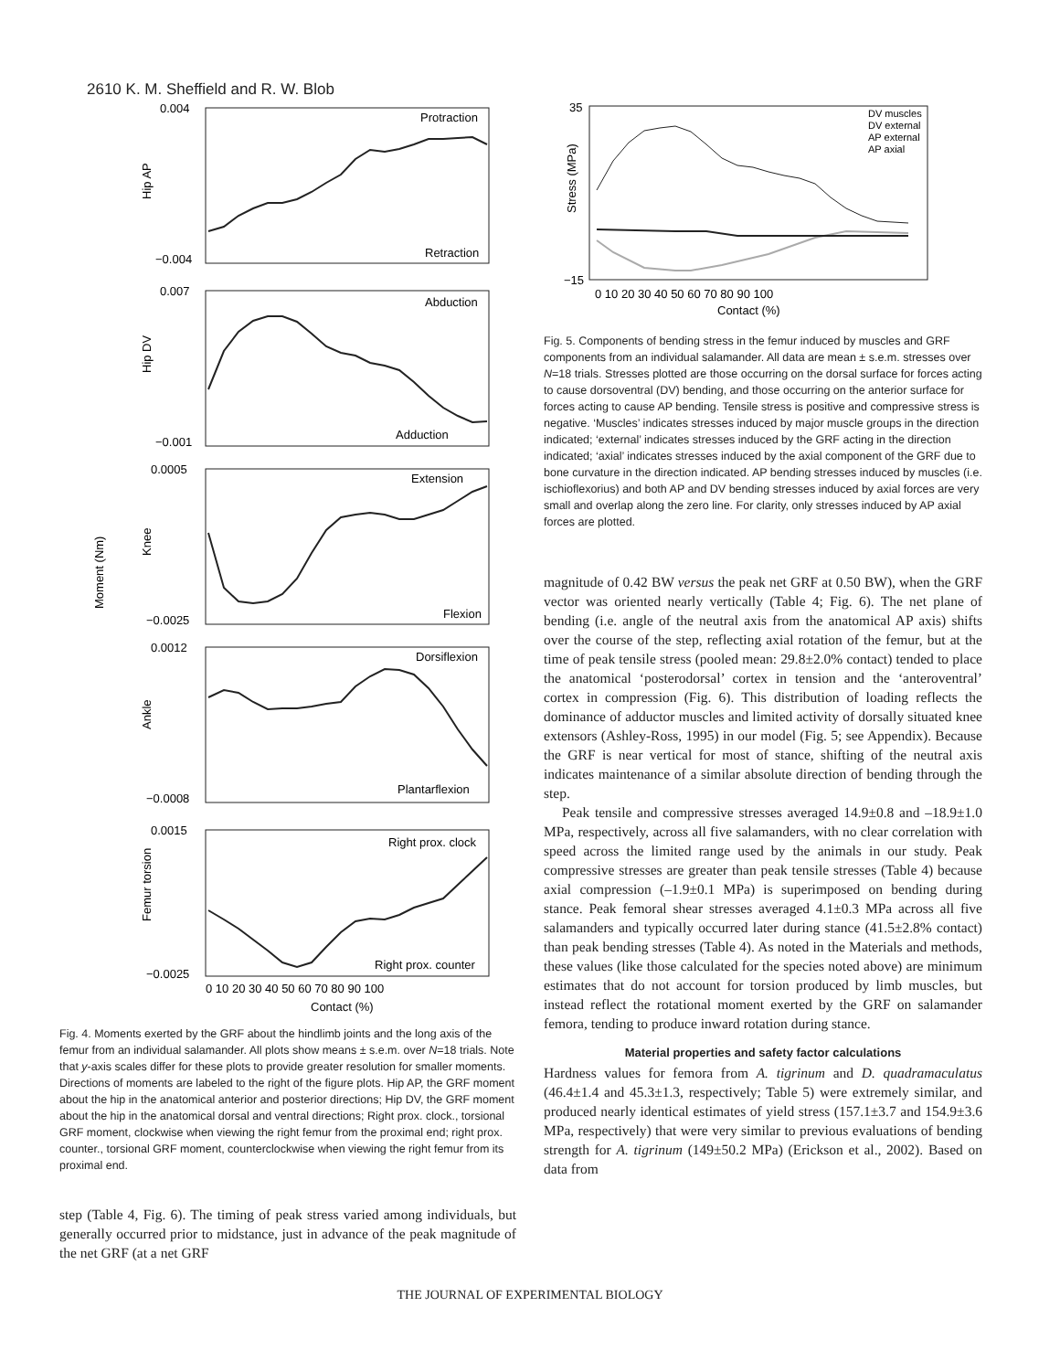2610 K. M. Sheffield and R. W. Blob
Moment (Nm)
Hip AP
Hip DV
Knee
Ankle
Femur torsion
Protraction
Retraction
Abduction
Adduction
Extension
Flexion
Dorsiflexion
Plantarflexion
Right prox. clock
Right prox. counter
0.004
−0.004
0.007
−0.001
0.0005
−0.0025
0.0012
−0.0008
0.0015
−0.0025
0 10 20 30 40 50 60 70 80 90 100
Contact (%)
Fig. 4. Moments exerted by the GRF about the hindlimb joints and the long axis of the femur from an individual salamander. All plots show means ± s.e.m. over N=18 trials. Note that y-axis scales differ for these plots to provide greater resolution for smaller moments. Directions of moments are labeled to the right of the figure plots. Hip AP, the GRF moment about the hip in the anatomical anterior and posterior directions; Hip DV, the GRF moment about the hip in the anatomical dorsal and ventral directions; Right prox. clock., torsional GRF moment, clockwise when viewing the right femur from the proximal end; right prox. counter., torsional GRF moment, counterclockwise when viewing the right femur from its proximal end.
step (Table 4, Fig. 6). The timing of peak stress varied among individuals, but generally occurred prior to midstance, just in advance of the peak magnitude of the net GRF (at a net GRF
DV muscles
DV external
AP external
AP axial
Stress (MPa)
35
−15
0 10 20 30 40 50 60 70 80 90 100
Contact (%)
Fig. 5. Components of bending stress in the femur induced by muscles and GRF components from an individual salamander. All data are mean ± s.e.m. stresses over N=18 trials. Stresses plotted are those occurring on the dorsal surface for forces acting to cause dorsoventral (DV) bending, and those occurring on the anterior surface for forces acting to cause AP bending. Tensile stress is positive and compressive stress is negative. ‘Muscles’ indicates stresses induced by major muscle groups in the direction indicated; ‘external’ indicates stresses induced by the GRF acting in the direction indicated; ‘axial’ indicates stresses induced by the axial component of the GRF due to bone curvature in the direction indicated. AP bending stresses induced by muscles (i.e. ischioflexorius) and both AP and DV bending stresses induced by axial forces are very small and overlap along the zero line. For clarity, only stresses induced by AP axial forces are plotted.
magnitude of 0.42 BW versus the peak net GRF at 0.50 BW), when the GRF vector was oriented nearly vertically (Table 4; Fig. 6). The net plane of bending (i.e. angle of the neutral axis from the anatomical AP axis) shifts over the course of the step, reflecting axial rotation of the femur, but at the time of peak tensile stress (pooled mean: 29.8±2.0% contact) tended to place the anatomical ‘posterodorsal’ cortex in tension and the ‘anteroventral’ cortex in compression (Fig. 6). This distribution of loading reflects the dominance of adductor muscles and limited activity of dorsally situated knee extensors (Ashley-Ross, 1995) in our model (Fig. 5; see Appendix). Because the GRF is near vertical for most of stance, shifting of the neutral axis indicates maintenance of a similar absolute direction of bending through the step.
Peak tensile and compressive stresses averaged 14.9±0.8 and –18.9±1.0 MPa, respectively, across all five salamanders, with no clear correlation with speed across the limited range used by the animals in our study. Peak compressive stresses are greater than peak tensile stresses (Table 4) because axial compression (–1.9±0.1 MPa) is superimposed on bending during stance. Peak femoral shear stresses averaged 4.1±0.3 MPa across all five salamanders and typically occurred later during stance (41.5±2.8% contact) than peak bending stresses (Table 4). As noted in the Materials and methods, these values (like those calculated for the species noted above) are minimum estimates that do not account for torsion produced by limb muscles, but instead reflect the rotational moment exerted by the GRF on salamander femora, tending to produce inward rotation during stance.
Material properties and safety factor calculations
Hardness values for femora from A. tigrinum and D. quadramaculatus (46.4±1.4 and 45.3±1.3, respectively; Table 5) were extremely similar, and produced nearly identical estimates of yield stress (157.1±3.7 and 154.9±3.6 MPa, respectively) that were very similar to previous evaluations of bending strength for A. tigrinum (149±50.2 MPa) (Erickson et al., 2002). Based on data from
THE JOURNAL OF EXPERIMENTAL BIOLOGY